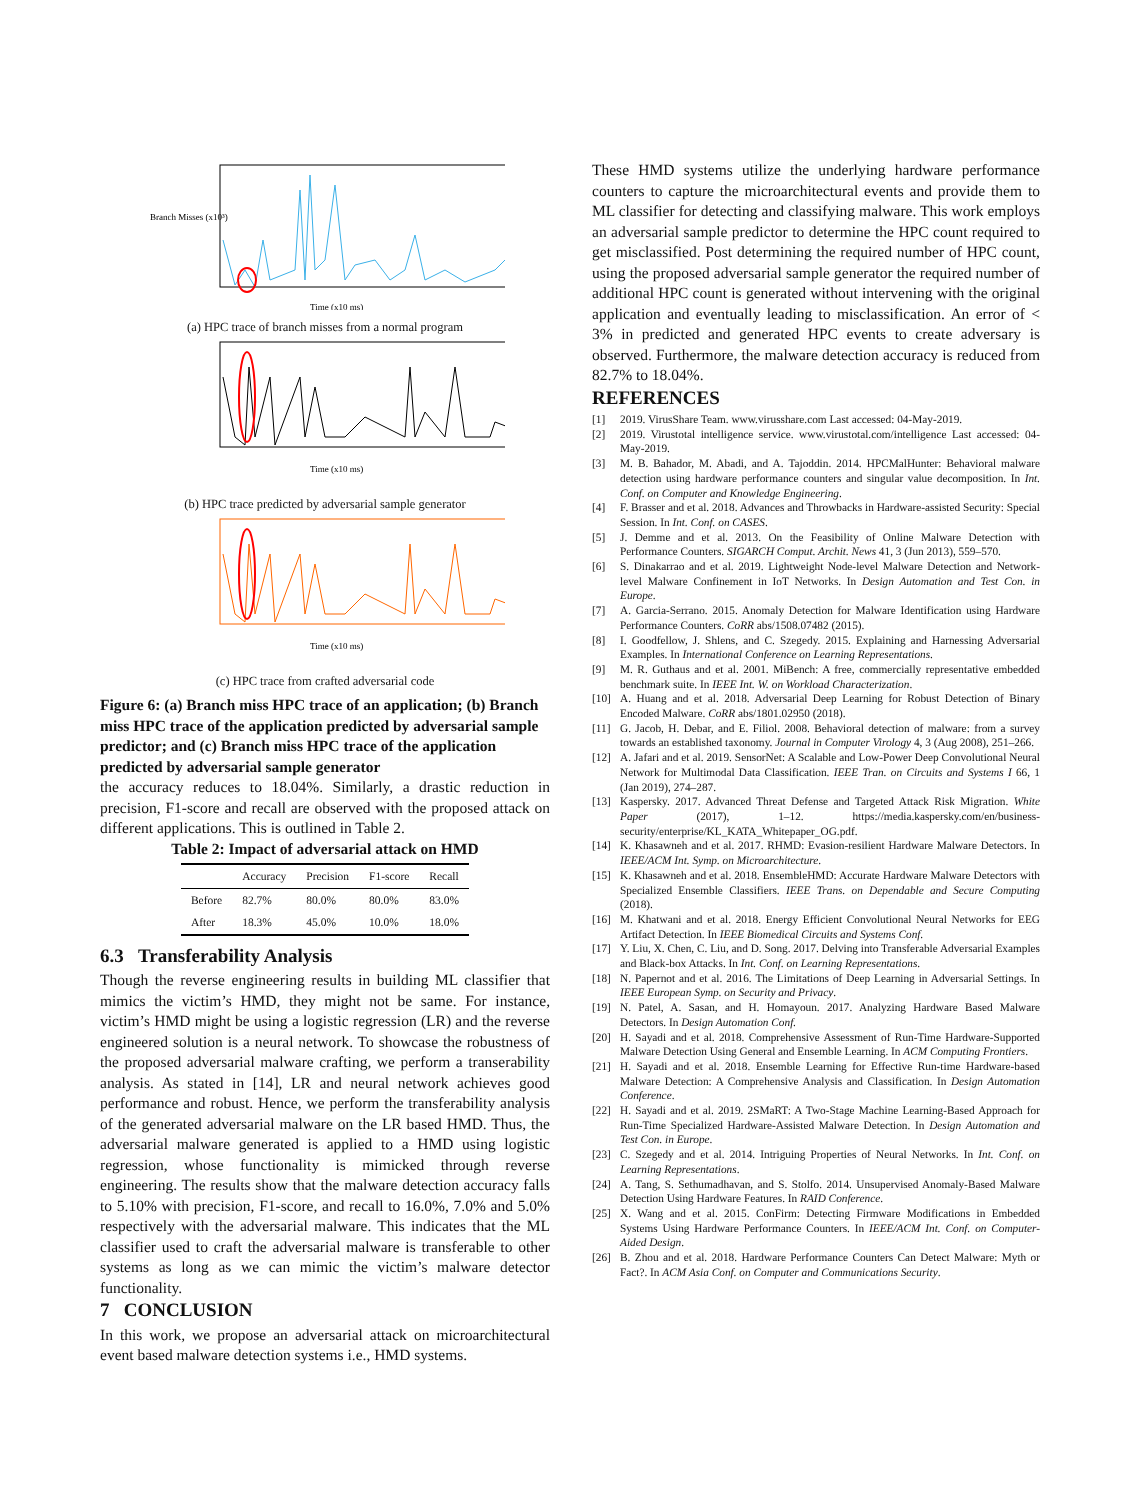Branch Misses (x10³)
Time (x10 ms)
(a) HPC trace of branch misses from a normal program
Time (x10 ms)
(b) HPC trace predicted by adversarial sample generator
Time (x10 ms)
(c) HPC trace from crafted adversarial code
Figure 6: (a) Branch miss HPC trace of an application; (b) Branch miss HPC trace of the application predicted by adversarial sample predictor; and (c) Branch miss HPC trace of the application predicted by adversarial sample generator
the accuracy reduces to 18.04%. Similarly, a drastic reduction in precision, F1-score and recall are observed with the proposed attack on different applications. This is outlined in Table 2.
Table 2: Impact of adversarial attack on HMD
| | Accuracy | Precision | F1-score | Recall |
| --- | --- | --- | --- | --- |
| Before | 82.7% | 80.0% | 80.0% | 83.0% |
| After | 18.3% | 45.0% | 10.0% | 18.0% |
6.3 Transferability Analysis
Though the reverse engineering results in building ML classifier that mimics the victim’s HMD, they might not be same. For instance, victim’s HMD might be using a logistic regression (LR) and the reverse engineered solution is a neural network. To showcase the robustness of the proposed adversarial malware crafting, we perform a transerability analysis. As stated in [14], LR and neural network achieves good performance and robust. Hence, we perform the transferability analysis of the generated adversarial malware on the LR based HMD. Thus, the adversarial malware generated is applied to a HMD using logistic regression, whose functionality is mimicked through reverse engineering. The results show that the malware detection accuracy falls to 5.10% with precision, F1-score, and recall to 16.0%, 7.0% and 5.0% respectively with the adversarial malware. This indicates that the ML classifier used to craft the adversarial malware is transferable to other systems as long as we can mimic the victim’s malware detector functionality.
7 CONCLUSION
In this work, we propose an adversarial attack on microarchitectural event based malware detection systems i.e., HMD systems.
These HMD systems utilize the underlying hardware performance counters to capture the microarchitectural events and provide them to ML classifier for detecting and classifying malware. This work employs an adversarial sample predictor to determine the HPC count required to get misclassified. Post determining the required number of HPC count, using the proposed adversarial sample generator the required number of additional HPC count is generated without intervening with the original application and eventually leading to misclassification. An error of < 3% in predicted and generated HPC events to create adversary is observed. Furthermore, the malware detection accuracy is reduced from 82.7% to 18.04%.
REFERENCES
[1] 2019. VirusShare Team. www.virusshare.com Last accessed: 04-May-2019.
[2] 2019. Virustotal intelligence service. www.virustotal.com/intelligence Last accessed: 04-May-2019.
[3] M. B. Bahador, M. Abadi, and A. Tajoddin. 2014. HPCMalHunter: Behavioral malware detection using hardware performance counters and singular value decomposition. In Int. Conf. on Computer and Knowledge Engineering.
[4] F. Brasser and et al. 2018. Advances and Throwbacks in Hardware-assisted Security: Special Session. In Int. Conf. on CASES.
[5] J. Demme and et al. 2013. On the Feasibility of Online Malware Detection with Performance Counters. SIGARCH Comput. Archit. News 41, 3 (Jun 2013), 559–570.
[6] S. Dinakarrao and et al. 2019. Lightweight Node-level Malware Detection and Network-level Malware Confinement in IoT Networks. In Design Automation and Test Con. in Europe.
[7] A. Garcia-Serrano. 2015. Anomaly Detection for Malware Identification using Hardware Performance Counters. CoRR abs/1508.07482 (2015).
[8] I. Goodfellow, J. Shlens, and C. Szegedy. 2015. Explaining and Harnessing Adversarial Examples. In International Conference on Learning Representations.
[9] M. R. Guthaus and et al. 2001. MiBench: A free, commercially representative embedded benchmark suite. In IEEE Int. W. on Workload Characterization.
[10] A. Huang and et al. 2018. Adversarial Deep Learning for Robust Detection of Binary Encoded Malware. CoRR abs/1801.02950 (2018).
[11] G. Jacob, H. Debar, and E. Filiol. 2008. Behavioral detection of malware: from a survey towards an established taxonomy. Journal in Computer Virology 4, 3 (Aug 2008), 251–266.
[12] A. Jafari and et al. 2019. SensorNet: A Scalable and Low-Power Deep Convolutional Neural Network for Multimodal Data Classification. IEEE Tran. on Circuits and Systems I 66, 1 (Jan 2019), 274–287.
[13] Kaspersky. 2017. Advanced Threat Defense and Targeted Attack Risk Migration. White Paper (2017), 1–12. https://media.kaspersky.com/en/business-security/enterprise/KL_KATA_Whitepaper_OG.pdf.
[14] K. Khasawneh and et al. 2017. RHMD: Evasion-resilient Hardware Malware Detectors. In IEEE/ACM Int. Symp. on Microarchitecture.
[15] K. Khasawneh and et al. 2018. EnsembleHMD: Accurate Hardware Malware Detectors with Specialized Ensemble Classifiers. IEEE Trans. on Dependable and Secure Computing (2018).
[16] M. Khatwani and et al. 2018. Energy Efficient Convolutional Neural Networks for EEG Artifact Detection. In IEEE Biomedical Circuits and Systems Conf.
[17] Y. Liu, X. Chen, C. Liu, and D. Song. 2017. Delving into Transferable Adversarial Examples and Black-box Attacks. In Int. Conf. on Learning Representations.
[18] N. Papernot and et al. 2016. The Limitations of Deep Learning in Adversarial Settings. In IEEE European Symp. on Security and Privacy.
[19] N. Patel, A. Sasan, and H. Homayoun. 2017. Analyzing Hardware Based Malware Detectors. In Design Automation Conf.
[20] H. Sayadi and et al. 2018. Comprehensive Assessment of Run-Time Hardware-Supported Malware Detection Using General and Ensemble Learning. In ACM Computing Frontiers.
[21] H. Sayadi and et al. 2018. Ensemble Learning for Effective Run-time Hardware-based Malware Detection: A Comprehensive Analysis and Classification. In Design Automation Conference.
[22] H. Sayadi and et al. 2019. 2SMaRT: A Two-Stage Machine Learning-Based Approach for Run-Time Specialized Hardware-Assisted Malware Detection. In Design Automation and Test Con. in Europe.
[23] C. Szegedy and et al. 2014. Intriguing Properties of Neural Networks. In Int. Conf. on Learning Representations.
[24] A. Tang, S. Sethumadhavan, and S. Stolfo. 2014. Unsupervised Anomaly-Based Malware Detection Using Hardware Features. In RAID Conference.
[25] X. Wang and et al. 2015. ConFirm: Detecting Firmware Modifications in Embedded Systems Using Hardware Performance Counters. In IEEE/ACM Int. Conf. on Computer-Aided Design.
[26] B. Zhou and et al. 2018. Hardware Performance Counters Can Detect Malware: Myth or Fact?. In ACM Asia Conf. on Computer and Communications Security.